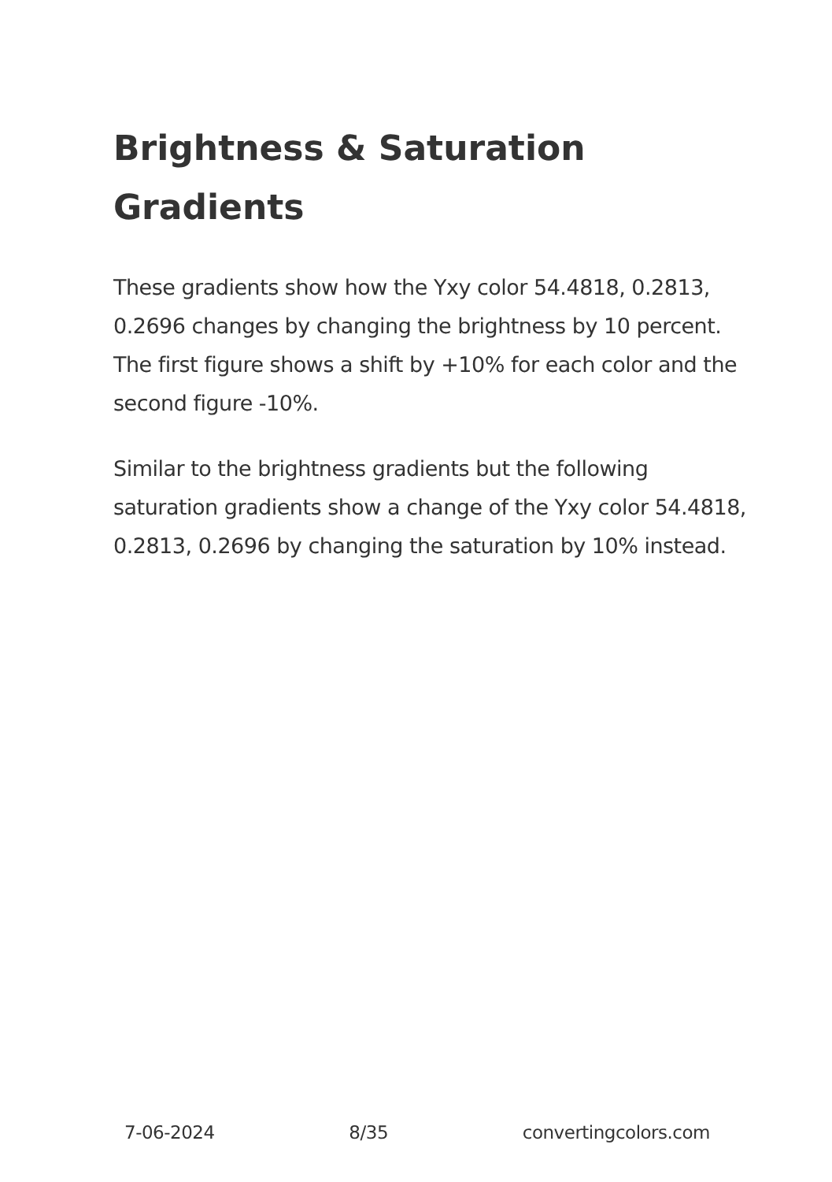Brightness & Saturation Gradients
These gradients show how the Yxy color 54.4818, 0.2813, 0.2696 changes by changing the brightness by 10 percent. The first figure shows a shift by +10% for each color and the second figure -10%.
Similar to the brightness gradients but the following saturation gradients show a change of the Yxy color 54.4818, 0.2813, 0.2696 by changing the saturation by 10% instead.
7-06-2024 8/35 convertingcolors.com